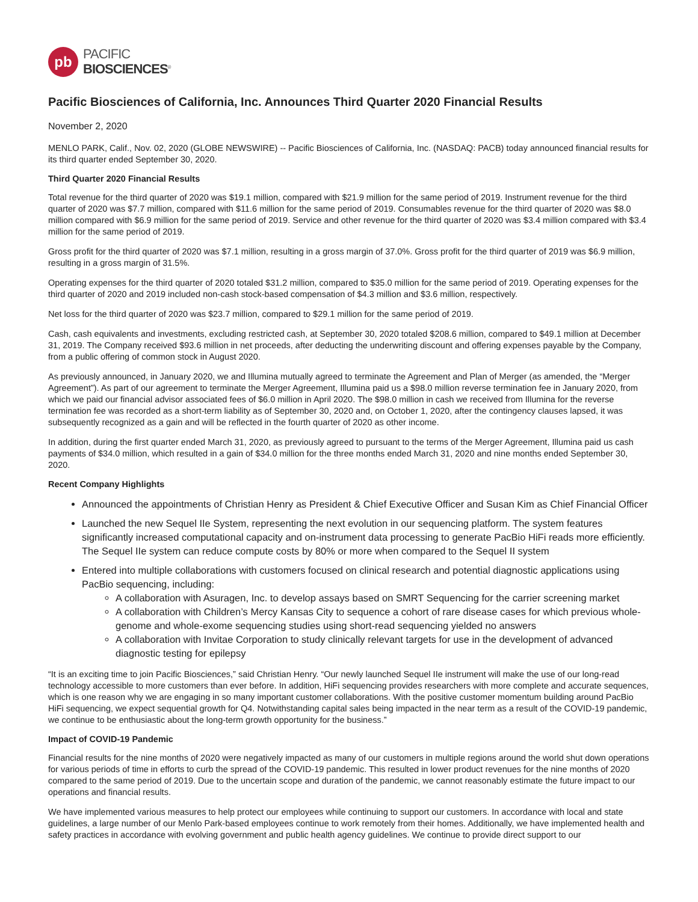pb
PACIFIC
BIOSCIENCES<sup>®</sup>
Pacific Biosciences of California, Inc. Announces Third Quarter 2020 Financial Results
November 2, 2020
MENLO PARK, Calif., Nov. 02, 2020 (GLOBE NEWSWIRE) -- Pacific Biosciences of California, Inc. (NASDAQ: PACB) today announced financial results for its third quarter ended September 30, 2020.
Third Quarter 2020 Financial Results
Total revenue for the third quarter of 2020 was $19.1 million, compared with $21.9 million for the same period of 2019. Instrument revenue for the third quarter of 2020 was $7.7 million, compared with $11.6 million for the same period of 2019. Consumables revenue for the third quarter of 2020 was $8.0 million compared with $6.9 million for the same period of 2019. Service and other revenue for the third quarter of 2020 was $3.4 million compared with $3.4 million for the same period of 2019.
Gross profit for the third quarter of 2020 was $7.1 million, resulting in a gross margin of 37.0%. Gross profit for the third quarter of 2019 was $6.9 million, resulting in a gross margin of 31.5%.
Operating expenses for the third quarter of 2020 totaled $31.2 million, compared to $35.0 million for the same period of 2019. Operating expenses for the third quarter of 2020 and 2019 included non-cash stock-based compensation of $4.3 million and $3.6 million, respectively.
Net loss for the third quarter of 2020 was $23.7 million, compared to $29.1 million for the same period of 2019.
Cash, cash equivalents and investments, excluding restricted cash, at September 30, 2020 totaled $208.6 million, compared to $49.1 million at December 31, 2019. The Company received $93.6 million in net proceeds, after deducting the underwriting discount and offering expenses payable by the Company, from a public offering of common stock in August 2020.
As previously announced, in January 2020, we and Illumina mutually agreed to terminate the Agreement and Plan of Merger (as amended, the “Merger Agreement”). As part of our agreement to terminate the Merger Agreement, Illumina paid us a $98.0 million reverse termination fee in January 2020, from which we paid our financial advisor associated fees of $6.0 million in April 2020. The $98.0 million in cash we received from Illumina for the reverse termination fee was recorded as a short-term liability as of September 30, 2020 and, on October 1, 2020, after the contingency clauses lapsed, it was subsequently recognized as a gain and will be reflected in the fourth quarter of 2020 as other income.
In addition, during the first quarter ended March 31, 2020, as previously agreed to pursuant to the terms of the Merger Agreement, Illumina paid us cash payments of $34.0 million, which resulted in a gain of $34.0 million for the three months ended March 31, 2020 and nine months ended September 30, 2020.
Recent Company Highlights
Announced the appointments of Christian Henry as President & Chief Executive Officer and Susan Kim as Chief Financial Officer
Launched the new Sequel IIe System, representing the next evolution in our sequencing platform. The system features significantly increased computational capacity and on-instrument data processing to generate PacBio HiFi reads more efficiently. The Sequel IIe system can reduce compute costs by 80% or more when compared to the Sequel II system
Entered into multiple collaborations with customers focused on clinical research and potential diagnostic applications using PacBio sequencing, including:
A collaboration with Asuragen, Inc. to develop assays based on SMRT Sequencing for the carrier screening market
A collaboration with Children’s Mercy Kansas City to sequence a cohort of rare disease cases for which previous whole-genome and whole-exome sequencing studies using short-read sequencing yielded no answers
A collaboration with Invitae Corporation to study clinically relevant targets for use in the development of advanced diagnostic testing for epilepsy
“It is an exciting time to join Pacific Biosciences,” said Christian Henry. “Our newly launched Sequel IIe instrument will make the use of our long-read technology accessible to more customers than ever before. In addition, HiFi sequencing provides researchers with more complete and accurate sequences, which is one reason why we are engaging in so many important customer collaborations. With the positive customer momentum building around PacBio HiFi sequencing, we expect sequential growth for Q4. Notwithstanding capital sales being impacted in the near term as a result of the COVID-19 pandemic, we continue to be enthusiastic about the long-term growth opportunity for the business.”
Impact of COVID-19 Pandemic
Financial results for the nine months of 2020 were negatively impacted as many of our customers in multiple regions around the world shut down operations for various periods of time in efforts to curb the spread of the COVID-19 pandemic. This resulted in lower product revenues for the nine months of 2020 compared to the same period of 2019. Due to the uncertain scope and duration of the pandemic, we cannot reasonably estimate the future impact to our operations and financial results.
We have implemented various measures to help protect our employees while continuing to support our customers. In accordance with local and state guidelines, a large number of our Menlo Park-based employees continue to work remotely from their homes. Additionally, we have implemented health and safety practices in accordance with evolving government and public health agency guidelines. We continue to provide direct support to our